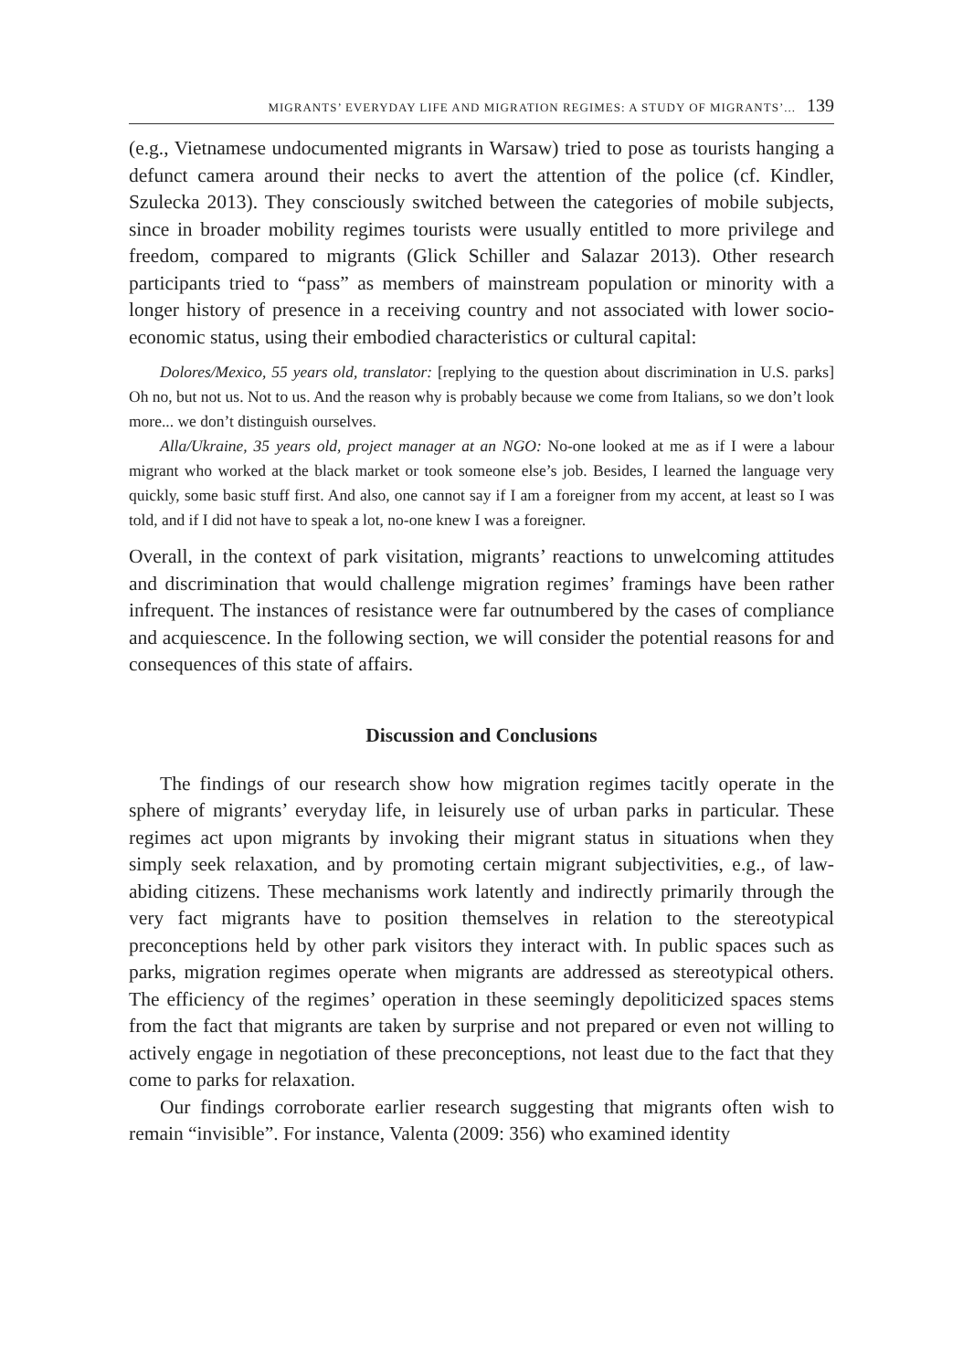MIGRANTS’ EVERYDAY LIFE AND MIGRATION REGIMES: A STUDY OF MIGRANTS’... 139
(e.g., Vietnamese undocumented migrants in Warsaw) tried to pose as tourists hanging a defunct camera around their necks to avert the attention of the police (cf. Kindler, Szulecka 2013). They consciously switched between the categories of mobile subjects, since in broader mobility regimes tourists were usually entitled to more privilege and freedom, compared to migrants (Glick Schiller and Salazar 2013). Other research participants tried to “pass” as members of mainstream population or minority with a longer history of presence in a receiving country and not associated with lower socio-economic status, using their embodied characteristics or cultural capital:
Dolores/Mexico, 55 years old, translator: [replying to the question about discrimination in U.S. parks] Oh no, but not us. Not to us. And the reason why is probably because we come from Italians, so we don’t look more... we don’t distinguish ourselves.
Alla/Ukraine, 35 years old, project manager at an NGO: No-one looked at me as if I were a labour migrant who worked at the black market or took someone else’s job. Besides, I learned the language very quickly, some basic stuff first. And also, one cannot say if I am a foreigner from my accent, at least so I was told, and if I did not have to speak a lot, no-one knew I was a foreigner.
Overall, in the context of park visitation, migrants’ reactions to unwelcoming attitudes and discrimination that would challenge migration regimes’ framings have been rather infrequent. The instances of resistance were far outnumbered by the cases of compliance and acquiescence. In the following section, we will consider the potential reasons for and consequences of this state of affairs.
Discussion and Conclusions
The findings of our research show how migration regimes tacitly operate in the sphere of migrants’ everyday life, in leisurely use of urban parks in particular. These regimes act upon migrants by invoking their migrant status in situations when they simply seek relaxation, and by promoting certain migrant subjectivities, e.g., of law-abiding citizens. These mechanisms work latently and indirectly primarily through the very fact migrants have to position themselves in relation to the stereotypical preconceptions held by other park visitors they interact with. In public spaces such as parks, migration regimes operate when migrants are addressed as stereotypical others. The efficiency of the regimes’ operation in these seemingly depoliticized spaces stems from the fact that migrants are taken by surprise and not prepared or even not willing to actively engage in negotiation of these preconceptions, not least due to the fact that they come to parks for relaxation.
Our findings corroborate earlier research suggesting that migrants often wish to remain “invisible”. For instance, Valenta (2009: 356) who examined identity